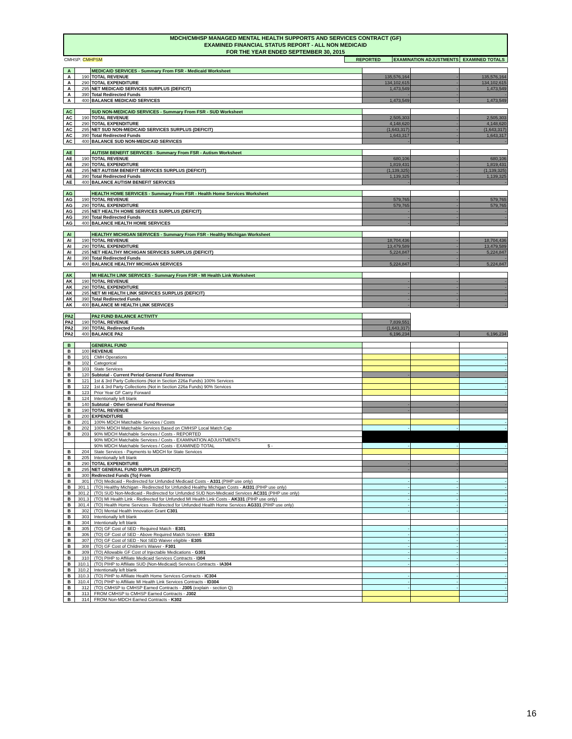MDCH/CMHSP MANAGED MENTAL HEALTH SUPPORTS AND SERVICES CONTRACT (GF)
EXAMINED FINANCIAL STATUS REPORT - ALL NON MEDICAID
FOR THE YEAR ENDED SEPTEMBER 30, 2015
| CMHSP: CMHPSM | REPORTED | EXAMINATION ADJUSTMENTS | EXAMINED TOTALS |
| A | | MEDICAID SERVICES - Summary From FSR - Medicaid Worksheet | | | |
| A | 190 | TOTAL REVENUE | 135,576,164 | - | 135,576,164 |
| A | 290 | TOTAL EXPENDITURE | 134,102,615 | - | 134,102,615 |
| A | 295 | NET MEDICAID SERVICES SURPLUS (DEFICIT) | 1,473,549 | - | 1,473,549 |
| A | 390 | Total Redirected Funds | - | - | - |
| A | 400 | BALANCE MEDICAID SERVICES | 1,473,549 | - | 1,473,549 |
| AC | | SUD NON-MEDICAID SERVICES - Summary From FSR - SUD Worksheet | | | |
| AC | 190 | TOTAL REVENUE | 2,505,303 | - | 2,505,303 |
| AC | 290 | TOTAL EXPENDITURE | 4,148,620 | - | 4,148,620 |
| AC | 295 | NET SUD NON-MEDICAID SERVICES SURPLUS (DEFICIT) | (1,643,317) | - | (1,643,317) |
| AC | 390 | Total Redirected Funds | 1,643,317 | - | 1,643,317 |
| AC | 400 | BALANCE SUD NON-MEDICAID SERVICES | - | - | - |
| AE | | AUTISM BENEFIT SERVICES - Summary From FSR - Autism Worksheet | | | |
| AE | 190 | TOTAL REVENUE | 680,106 | - | 680,106 |
| AE | 290 | TOTAL EXPENDITURE | 1,819,431 | - | 1,819,431 |
| AE | 295 | NET AUTISM BENEFIT SERVICES SURPLUS (DEFICIT) | (1,139,325) | - | (1,139,325) |
| AE | 390 | Total Redirected Funds | 1,139,325 | - | 1,139,325 |
| AE | 400 | BALANCE AUTISM BENEFIT SERVICES | - | - | - |
| AG | | HEALTH HOME SERVICES - Summary From FSR - Health Home Services Worksheet | | | |
| AG | 190 | TOTAL REVENUE | 579,765 | - | 579,765 |
| AG | 290 | TOTAL EXPENDITURE | 579,765 | - | 579,765 |
| AG | 295 | NET HEALTH HOME SERVICES SURPLUS (DEFICIT) | - | - | - |
| AG | 390 | Total Redirected Funds | - | - | - |
| AG | 400 | BALANCE HEALTH HOME SERVICES | - | - | - |
| AI | | HEALTHY MICHIGAN SERVICES - Summary From FSR - Healthy Michigan Worksheet | | | |
| AI | 190 | TOTAL REVENUE | 18,704,436 | - | 18,704,436 |
| AI | 290 | TOTAL EXPENDITURE | 13,479,589 | - | 13,479,589 |
| AI | 295 | NET HEALTHY MICHIGAN SERVICES SURPLUS (DEFICIT) | 5,224,847 | - | 5,224,847 |
| AI | 390 | Total Redirected Funds | - | - | - |
| AI | 400 | BALANCE HEALTHY MICHIGAN SERVICES | 5,224,847 | - | 5,224,847 |
| AK | | MI HEALTH LINK SERVICES - Summary From FSR - MI Health Link Worksheet | | | |
| AK | 190 | TOTAL REVENUE | - | - | - |
| AK | 290 | TOTAL EXPENDITURE | - | - | - |
| AK | 295 | NET MI HEALTH LINK SERVICES SURPLUS (DEFICIT) | - | - | - |
| AK | 390 | Total Redirected Funds | - | - | - |
| AK | 400 | BALANCE MI HEALTH LINK SERVICES | - | - | - |
| PA2 | | PA2 FUND BALANCE ACTIVITY | | | |
| PA2 | 190 | TOTAL REVENUE | 7,839,551 | | |
| PA2 | 390 | TOTAL Redirected Funds | (1,643,317) | | |
| PA2 | 400 | BALANCE PA2 | 6,196,234 | - | 6,196,234 |
| B | | GENERAL FUND | | | |
| B | 100 | REVENUE | | | |
| B | 101 | CMH Operations | | | - |
| B | 102 | Categorical | | | - |
| B | 103 | State Services | | | - |
| B | 120 | Subtotal - Current Period General Fund Revenue | - | - | - |
| B | 121 | 1st & 3rd Party Collections (Not in Section 226a Funds) 100% Services | | | - |
| B | 122 | 1st & 3rd Party Collections (Not in Section 226a Funds) 90% Services | | | - |
| B | 123 | Prior Year GF Carry Forward | | | - |
| B | 124 | Intentionally left blank | | | |
| B | 140 | Subtotal - Other General Fund Revenue | - | - | - |
| B | 190 | TOTAL REVENUE | - | - | - |
| B | 200 | EXPENDITURE | | | |
| B | 201 | 100% MDCH Matchable Services / Costs | | | - |
| B | 202 | 100% MDCH Matchable Services Based on CMHSP Local Match Cap | - | - | - |
| B | 203 | 90% MDCH Matchable Services / Costs - REPORTED | | | |
| | | 90% MDCH Matchable Services / Costs - EXAMINATION ADJUSTMENTS | | | |
| | | 90% MDCH Matchable Services / Costs - EXAMINED TOTAL $ - | - | - | - |
| B | 204 | State Services - Payments to MDCH for State Services | | | - |
| B | 205 | Intentionally left blank | | | |
| B | 290 | TOTAL EXPENDITURE | - | - | - |
| B | 295 | NET GENERAL FUND SURPLUS (DEFICIT) | - | - | - |
| B | 300 | Redirected Funds (To) From | | | |
| B | 301 | (TO) Medicaid - Redirected for Unfunded Medicaid Costs - A331 (PIHP use only) | - | - | - |
| B | 301.1 | (TO) Healthy Michigan - Redirected for Unfunded Healthy Michigan Costs - AI331 (PIHP use only) | - | - | - |
| B | 301.2 | (TO) SUD Non-Medicaid - Redirected for Unfunded SUD Non-Medicaid Services AC331 (PIHP use only) | - | - | - |
| B | 301.3 | (TO) MI Health Link - Redirected for Unfunded MI Health Link Costs - AK331 (PIHP use only) | - | - | - |
| B | 301.4 | (TO) Health Home Services - Redirected for Unfunded Health Home Services AG331 (PIHP use only) | - | - | - |
| B | 302 | (TO) Mental Health Innovation Grant C301 | - | - | - |
| B | 303 | Intentionally left blank | | | |
| B | 304 | Intentionally left blank | | | |
| B | 305 | (TO) GF Cost of SED - Required Match - E301 | - | - | - |
| B | 306 | (TO) GF Cost of SED - Above Required Match Screen - E303 | - | - | - |
| B | 307 | (TO) GF Cost of SED - Not SED Waiver eligible - E305 | - | - | - |
| B | 308 | (TO) GF Cost of Children's Waiver - F301 | - | - | - |
| B | 309 | (TO) Allowable GF Cost of Injectable Medications - G301 | - | - | - |
| B | 310 | (TO) PIHP to Affiliate Medicaid Services Contracts - I304 | - | - | - |
| B | 310.1 | (TO) PIHP to Affiliate SUD (Non-Medicaid) Services Contracts - IA304 | - | - | - |
| B | 310.2 | Intentionally left blank | | | |
| B | 310.3 | (TO) PIHP to Affiliate Health Home Services Contracts - IC304 | - | - | - |
| B | 310.4 | (TO) PIHP to Affiliate MI Health Link Services Contracts - ID304 | - | - | - |
| B | 312 | (TO) CMHSP to CMHSP Earned Contracts - J305 (explain - section Q) | - | - | - |
| B | 313 | FROM CMHSP to CMHSP Earned Contracts - J302 | | | - |
| B | 314 | FROM Non-MDCH Earned Contracts - K302 | | | - |
16